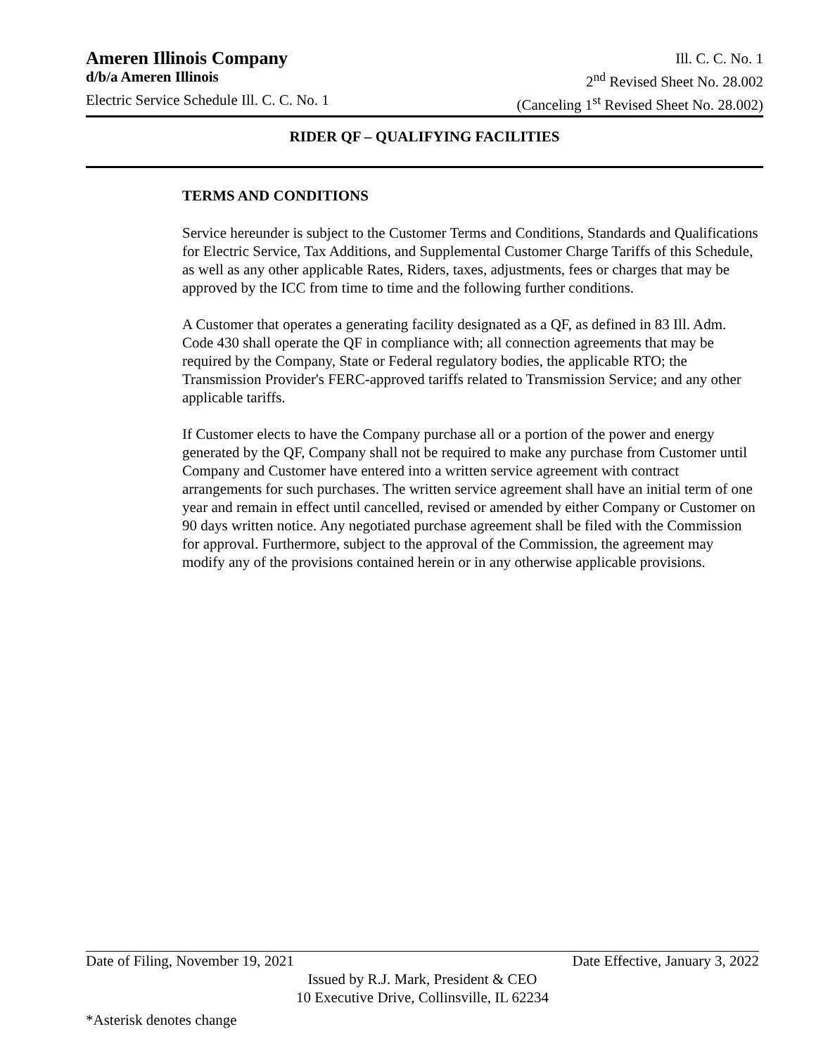Ameren Illinois Company Ill. C. C. No. 1
d/b/a Ameren Illinois 2<sup>nd</sup> Revised Sheet No. 28.002
Electric Service Schedule Ill. C. C. No. 1 (Canceling 1<sup>st</sup> Revised Sheet No. 28.002)
RIDER QF – QUALIFYING FACILITIES
TERMS AND CONDITIONS
Service hereunder is subject to the Customer Terms and Conditions, Standards and Qualifications for Electric Service, Tax Additions, and Supplemental Customer Charge Tariffs of this Schedule, as well as any other applicable Rates, Riders, taxes, adjustments, fees or charges that may be approved by the ICC from time to time and the following further conditions.
A Customer that operates a generating facility designated as a QF, as defined in 83 Ill. Adm. Code 430 shall operate the QF in compliance with; all connection agreements that may be required by the Company, State or Federal regulatory bodies, the applicable RTO; the Transmission Provider's FERC-approved tariffs related to Transmission Service; and any other applicable tariffs.
If Customer elects to have the Company purchase all or a portion of the power and energy generated by the QF, Company shall not be required to make any purchase from Customer until Company and Customer have entered into a written service agreement with contract arrangements for such purchases. The written service agreement shall have an initial term of one year and remain in effect until cancelled, revised or amended by either Company or Customer on 90 days written notice. Any negotiated purchase agreement shall be filed with the Commission for approval. Furthermore, subject to the approval of the Commission, the agreement may modify any of the provisions contained herein or in any otherwise applicable provisions.
Date of Filing, November 19, 2021 Date Effective, January 3, 2022
Issued by R.J. Mark, President & CEO
10 Executive Drive, Collinsville, IL 62234
*Asterisk denotes change